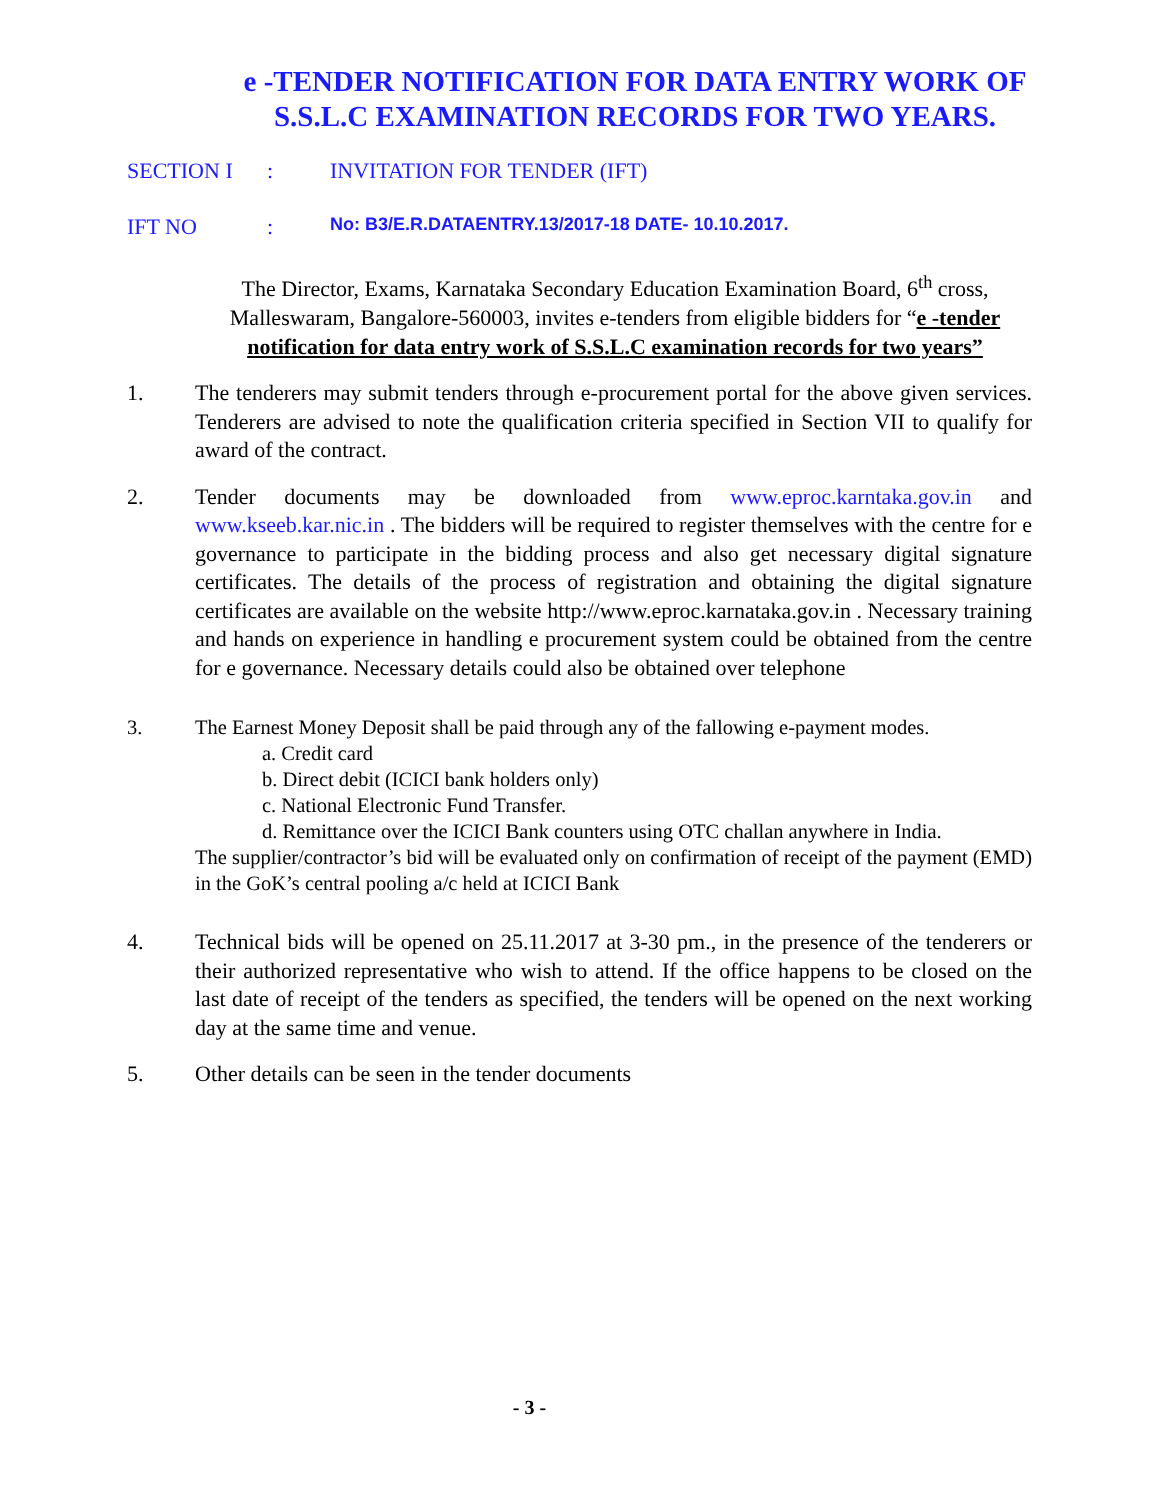e -TENDER NOTIFICATION FOR DATA ENTRY WORK OF S.S.L.C EXAMINATION RECORDS FOR TWO YEARS.
SECTION I: INVITATION FOR TENDER (IFT)
IFT NO: No: B3/E.R.DATAENTRY.13/2017-18 DATE- 10.10.2017.
The Director, Exams, Karnataka Secondary Education Examination Board, 6<sup>th</sup> cross, Malleswaram, Bangalore-560003, invites e-tenders from eligible bidders for “e -tender notification for data entry work of S.S.L.C examination records for two years”
1. The tenderers may submit tenders through e-procurement portal for the above given services. Tenderers are advised to note the qualification criteria specified in Section VII to qualify for award of the contract.
2. Tender documents may be downloaded from www.eproc.karntaka.gov.in and www.kseeb.kar.nic.in . The bidders will be required to register themselves with the centre for e governance to participate in the bidding process and also get necessary digital signature certificates. The details of the process of registration and obtaining the digital signature certificates are available on the website http://www.eproc.karnataka.gov.in . Necessary training and hands on experience in handling e procurement system could be obtained from the centre for e governance. Necessary details could also be obtained over telephone
3. The Earnest Money Deposit shall be paid through any of the fallowing e-payment modes.
a. Credit card
b. Direct debit (ICICI bank holders only)
c. National Electronic Fund Transfer.
d. Remittance over the ICICI Bank counters using OTC challan anywhere in India.
The supplier/contractor’s bid will be evaluated only on confirmation of receipt of the payment (EMD) in the GoK’s central pooling a/c held at ICICI Bank
4. Technical bids will be opened on 25.11.2017 at 3-30 pm., in the presence of the tenderers or their authorized representative who wish to attend. If the office happens to be closed on the last date of receipt of the tenders as specified, the tenders will be opened on the next working day at the same time and venue.
5. Other details can be seen in the tender documents
- 3 -